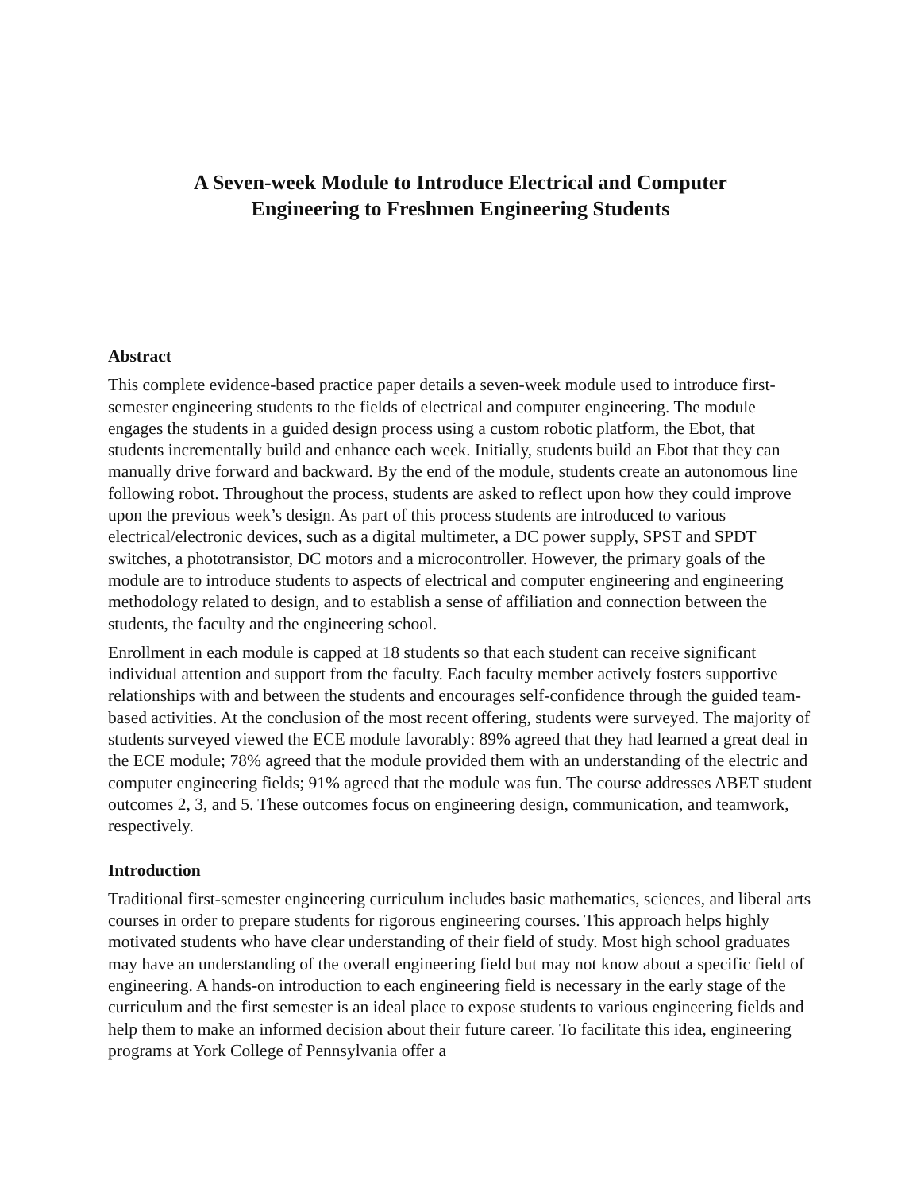A Seven-week Module to Introduce Electrical and Computer
Engineering to Freshmen Engineering Students
Abstract
This complete evidence-based practice paper details a seven-week module used to introduce first-semester engineering students to the fields of electrical and computer engineering. The module engages the students in a guided design process using a custom robotic platform, the Ebot, that students incrementally build and enhance each week. Initially, students build an Ebot that they can manually drive forward and backward. By the end of the module, students create an autonomous line following robot. Throughout the process, students are asked to reflect upon how they could improve upon the previous week’s design. As part of this process students are introduced to various electrical/electronic devices, such as a digital multimeter, a DC power supply, SPST and SPDT switches, a phototransistor, DC motors and a microcontroller. However, the primary goals of the module are to introduce students to aspects of electrical and computer engineering and engineering methodology related to design, and to establish a sense of affiliation and connection between the students, the faculty and the engineering school.
Enrollment in each module is capped at 18 students so that each student can receive significant individual attention and support from the faculty. Each faculty member actively fosters supportive relationships with and between the students and encourages self-confidence through the guided team-based activities. At the conclusion of the most recent offering, students were surveyed. The majority of students surveyed viewed the ECE module favorably: 89% agreed that they had learned a great deal in the ECE module; 78% agreed that the module provided them with an understanding of the electric and computer engineering fields; 91% agreed that the module was fun. The course addresses ABET student outcomes 2, 3, and 5. These outcomes focus on engineering design, communication, and teamwork, respectively.
Introduction
Traditional first-semester engineering curriculum includes basic mathematics, sciences, and liberal arts courses in order to prepare students for rigorous engineering courses. This approach helps highly motivated students who have clear understanding of their field of study. Most high school graduates may have an understanding of the overall engineering field but may not know about a specific field of engineering. A hands-on introduction to each engineering field is necessary in the early stage of the curriculum and the first semester is an ideal place to expose students to various engineering fields and help them to make an informed decision about their future career. To facilitate this idea, engineering programs at York College of Pennsylvania offer a